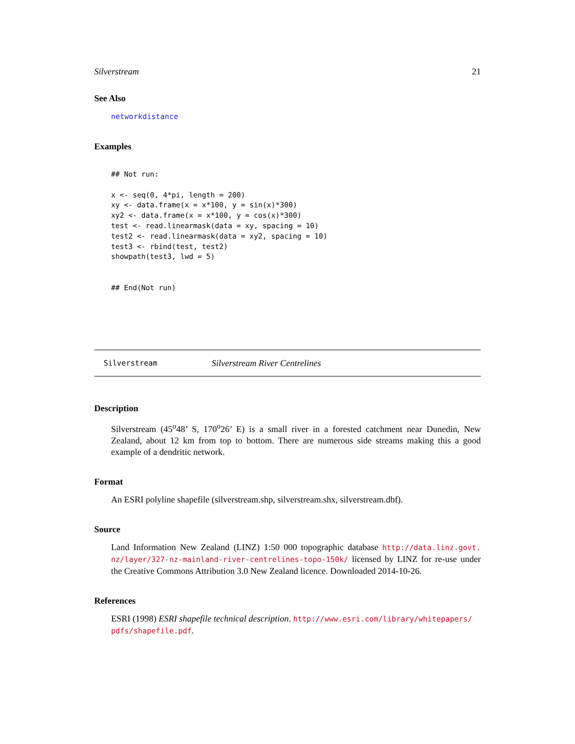Silverstream 21
See Also
networkdistance
Examples
## Not run:

x <- seq(0, 4*pi, length = 200)
xy <- data.frame(x = x*100, y = sin(x)*300)
xy2 <- data.frame(x = x*100, y = cos(x)*300)
test <- read.linearmask(data = xy, spacing = 10)
test2 <- read.linearmask(data = xy2, spacing = 10)
test3 <- rbind(test, test2)
showpath(test3, lwd = 5)


## End(Not run)
Silverstream Silverstream River Centrelines
Description
Silverstream (45<sup>o</sup>48’ S, 170<sup>o</sup>26’ E) is a small river in a forested catchment near Dunedin, New Zealand, about 12 km from top to bottom. There are numerous side streams making this a good example of a dendritic network.
Format
An ESRI polyline shapefile (silverstream.shp, silverstream.shx, silverstream.dbf).
Source
Land Information New Zealand (LINZ) 1:50 000 topographic database http://data.linz.govt. nz/layer/327-nz-mainland-river-centrelines-topo-150k/ licensed by LINZ for re-use under the Creative Commons Attribution 3.0 New Zealand licence. Downloaded 2014-10-26.
References
ESRI (1998) ESRI shapefile technical description. http://www.esri.com/library/whitepapers/ pdfs/shapefile.pdf.